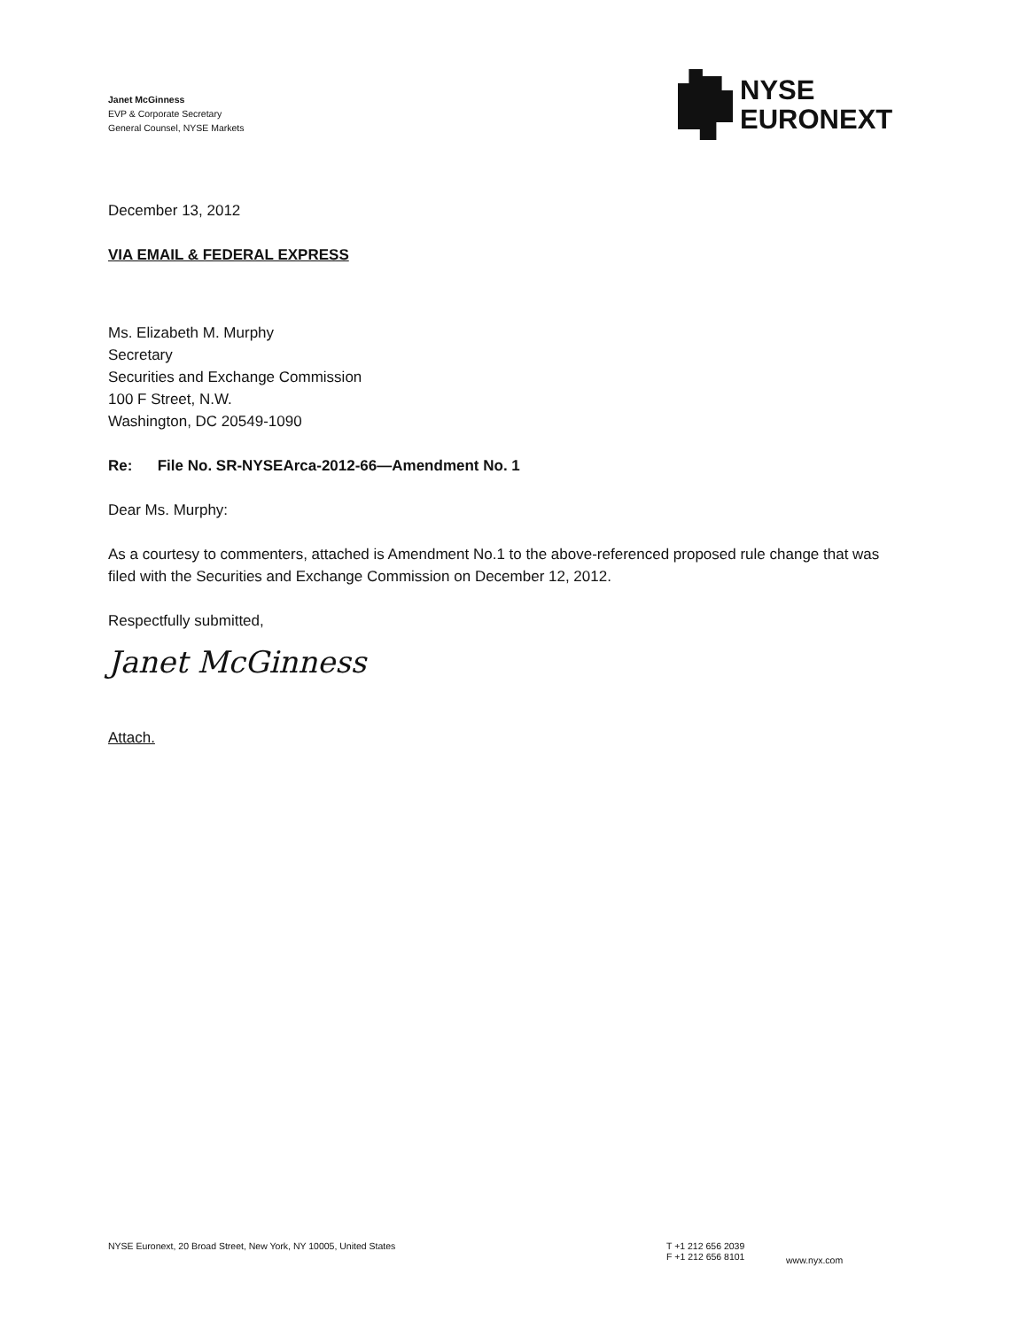Janet McGinness
EVP & Corporate Secretary
General Counsel, NYSE Markets
NYSE
EURONEXT
December 13, 2012
VIA EMAIL & FEDERAL EXPRESS
Ms. Elizabeth M. Murphy
Secretary
Securities and Exchange Commission
100 F Street, N.W.
Washington, DC 20549-1090
Re: File No. SR-NYSEArca-2012-66—Amendment No. 1
Dear Ms. Murphy:
As a courtesy to commenters, attached is Amendment No.1 to the above-referenced proposed rule change that was filed with the Securities and Exchange Commission on December 12, 2012.
Respectfully submitted,
Janet McGinness
Attach.
NYSE Euronext, 20 Broad Street, New York, NY 10005, United States T +1 212 656 2039
F +1 212 656 8101
www.nyx.com